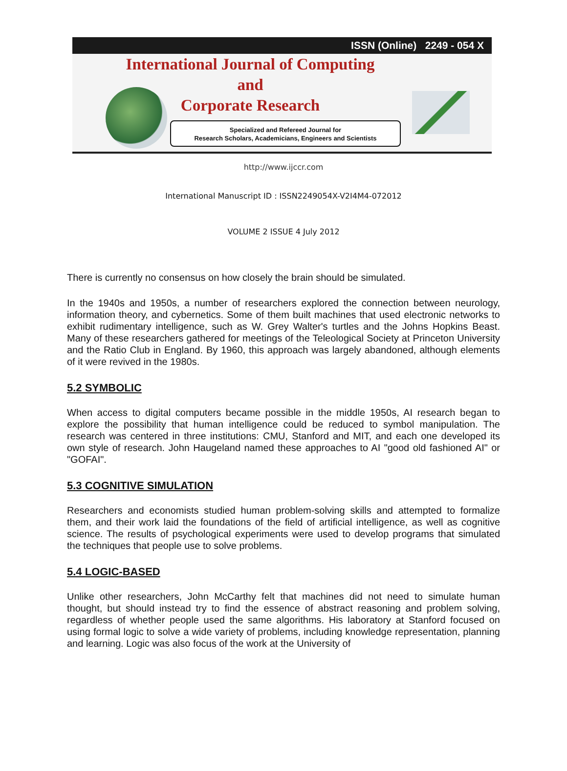ISSN (Online) 2249 - 054 X
International Journal of Computing
and
Corporate Research
Specialized and Refereed Journal for
Research Scholars, Academicians, Engineers and Scientists
http://www.ijccr.com
International Manuscript ID : ISSN2249054X-V2I4M4-072012
VOLUME 2 ISSUE 4 July 2012
There is currently no consensus on how closely the brain should be simulated.
In the 1940s and 1950s, a number of researchers explored the connection between neurology, information theory, and cybernetics. Some of them built machines that used electronic networks to exhibit rudimentary intelligence, such as W. Grey Walter's turtles and the Johns Hopkins Beast. Many of these researchers gathered for meetings of the Teleological Society at Princeton University and the Ratio Club in England. By 1960, this approach was largely abandoned, although elements of it were revived in the 1980s.
5.2 SYMBOLIC
When access to digital computers became possible in the middle 1950s, AI research began to explore the possibility that human intelligence could be reduced to symbol manipulation. The research was centered in three institutions: CMU, Stanford and MIT, and each one developed its own style of research. John Haugeland named these approaches to AI "good old fashioned AI" or "GOFAI".
5.3 COGNITIVE SIMULATION
Researchers and economists studied human problem-solving skills and attempted to formalize them, and their work laid the foundations of the field of artificial intelligence, as well as cognitive science. The results of psychological experiments were used to develop programs that simulated the techniques that people use to solve problems.
5.4 LOGIC-BASED
Unlike other researchers, John McCarthy felt that machines did not need to simulate human thought, but should instead try to find the essence of abstract reasoning and problem solving, regardless of whether people used the same algorithms. His laboratory at Stanford focused on using formal logic to solve a wide variety of problems, including knowledge representation, planning and learning. Logic was also focus of the work at the University of